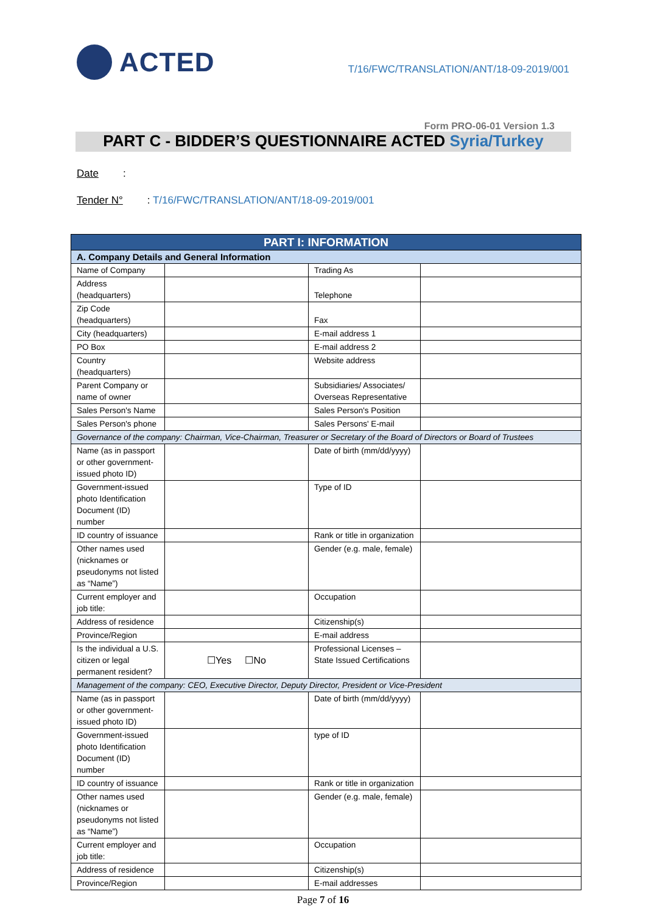ACTED
T/16/FWC/TRANSLATION/ANT/18-09-2019/001
Form PRO-06-01 Version 1.3
PART C - BIDDER’S QUESTIONNAIRE ACTED Syria/Turkey
Date:
Tender N°: T/16/FWC/TRANSLATION/ANT/18-09-2019/001
| PART I: INFORMATION | | | |
| --- | --- | --- | --- |
| A. Company Details and General Information | | | |
| Name of Company | | Trading As | |
| Address (headquarters) | | Telephone | |
| Zip Code (headquarters) | | Fax | |
| City (headquarters) | | E-mail address 1 | |
| PO Box | | E-mail address 2 | |
| Country (headquarters) | | Website address | |
| Parent Company or name of owner | | Subsidiaries/ Associates/ Overseas Representative | |
| Sales Person's Name | | Sales Person's Position | |
| Sales Person's phone | | Sales Persons' E-mail | |
| Governance of the company: Chairman, Vice-Chairman, Treasurer or Secretary of the Board of Directors or Board of Trustees | | | |
| Name (as in passport or other government-issued photo ID) | | Date of birth (mm/dd/yyyy) | |
| Government-issued photo Identification Document (ID) number | | Type of ID | |
| ID country of issuance | | Rank or title in organization | |
| Other names used (nicknames or pseudonyms not listed as “Name”) | | Gender (e.g. male, female) | |
| Current employer and job title: | | Occupation | |
| Address of residence | | Citizenship(s) | |
| Province/Region | | E-mail address | |
| Is the individual a U.S. citizen or legal permanent resident? | ☐Yes ☐No | Professional Licenses – State Issued Certifications | |
| Management of the company: CEO, Executive Director, Deputy Director, President or Vice-President | | | |
| Name (as in passport or other government-issued photo ID) | | Date of birth (mm/dd/yyyy) | |
| Government-issued photo Identification Document (ID) number | | type of ID | |
| ID country of issuance | | Rank or title in organization | |
| Other names used (nicknames or pseudonyms not listed as “Name”) | | Gender (e.g. male, female) | |
| Current employer and job title: | | Occupation | |
| Address of residence | | Citizenship(s) | |
| Province/Region | | E-mail addresses | |
Page 7 of 16